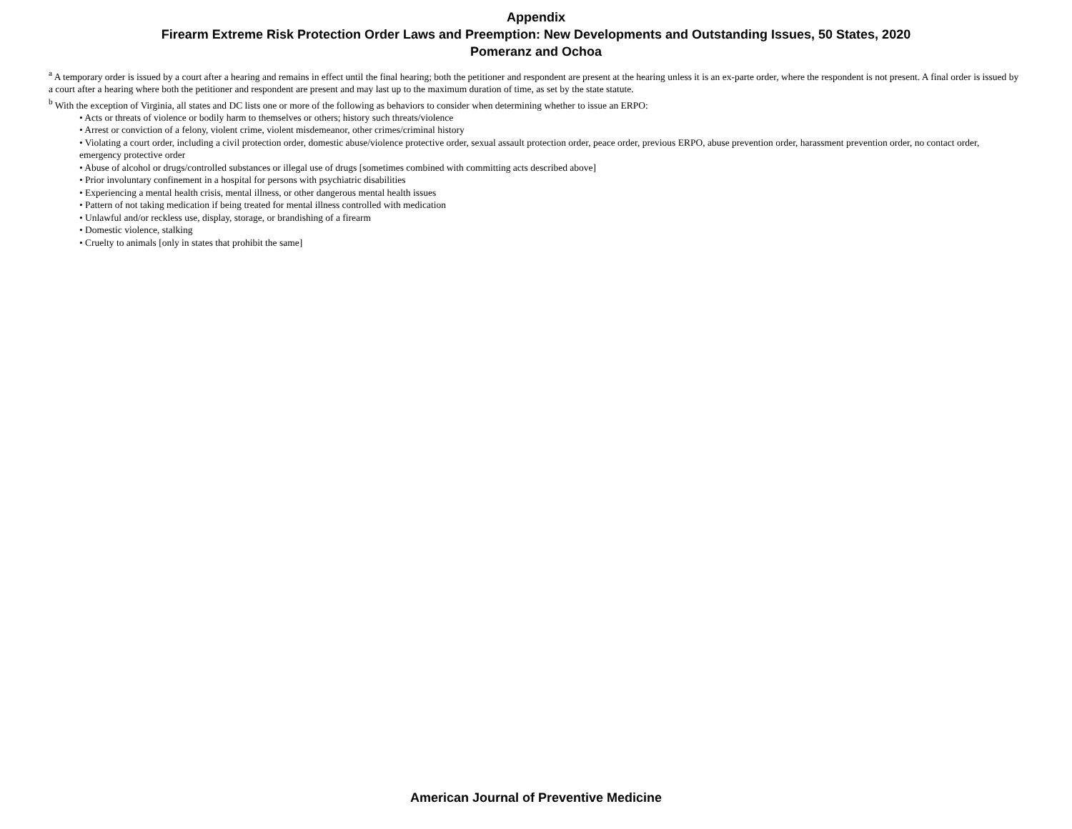Appendix
Firearm Extreme Risk Protection Order Laws and Preemption: New Developments and Outstanding Issues, 50 States, 2020
Pomeranz and Ochoa
<sup>a</sup> A temporary order is issued by a court after a hearing and remains in effect until the final hearing; both the petitioner and respondent are present at the hearing unless it is an ex-parte order, where the respondent is not present. A final order is issued by a court after a hearing where both the petitioner and respondent are present and may last up to the maximum duration of time, as set by the state statute.
<sup>b</sup> With the exception of Virginia, all states and DC lists one or more of the following as behaviors to consider when determining whether to issue an ERPO:
• Acts or threats of violence or bodily harm to themselves or others; history such threats/violence
• Arrest or conviction of a felony, violent crime, violent misdemeanor, other crimes/criminal history
• Violating a court order, including a civil protection order, domestic abuse/violence protective order, sexual assault protection order, peace order, previous ERPO, abuse prevention order, harassment prevention order, no contact order, emergency protective order
• Abuse of alcohol or drugs/controlled substances or illegal use of drugs [sometimes combined with committing acts described above]
• Prior involuntary confinement in a hospital for persons with psychiatric disabilities
• Experiencing a mental health crisis, mental illness, or other dangerous mental health issues
• Pattern of not taking medication if being treated for mental illness controlled with medication
• Unlawful and/or reckless use, display, storage, or brandishing of a firearm
• Domestic violence, stalking
• Cruelty to animals [only in states that prohibit the same]
American Journal of Preventive Medicine